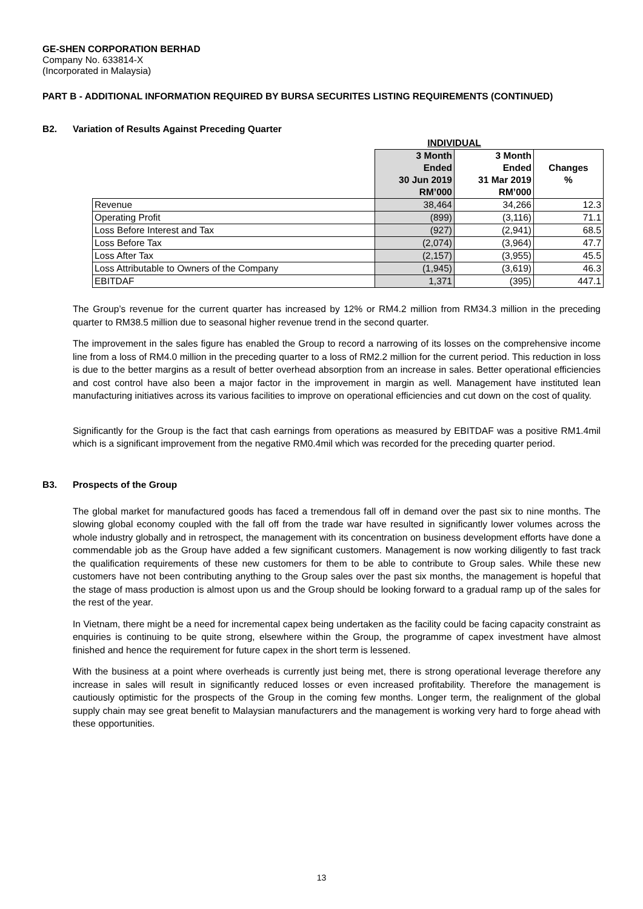GE-SHEN CORPORATION BERHAD
Company No. 633814-X
(Incorporated in Malaysia)
PART B - ADDITIONAL INFORMATION REQUIRED BY BURSA SECURITES LISTING REQUIREMENTS (CONTINUED)
B2. Variation of Results Against Preceding Quarter
| | INDIVIDUAL | | |
| | 3 Month Ended 30 Jun 2019 RM’000 | 3 Month Ended 31 Mar 2019 RM’000 | Changes % |
| Revenue | 38,464 | 34,266 | 12.3 |
| Operating Profit | (899) | (3,116) | 71.1 |
| Loss Before Interest and Tax | (927) | (2,941) | 68.5 |
| Loss Before Tax | (2,074) | (3,964) | 47.7 |
| Loss After Tax | (2,157) | (3,955) | 45.5 |
| Loss Attributable to Owners of the Company | (1,945) | (3,619) | 46.3 |
| EBITDAF | 1,371 | (395) | 447.1 |
The Group’s revenue for the current quarter has increased by 12% or RM4.2 million from RM34.3 million in the preceding quarter to RM38.5 million due to seasonal higher revenue trend in the second quarter.
The improvement in the sales figure has enabled the Group to record a narrowing of its losses on the comprehensive income line from a loss of RM4.0 million in the preceding quarter to a loss of RM2.2 million for the current period. This reduction in loss is due to the better margins as a result of better overhead absorption from an increase in sales. Better operational efficiencies and cost control have also been a major factor in the improvement in margin as well. Management have instituted lean manufacturing initiatives across its various facilities to improve on operational efficiencies and cut down on the cost of quality.
Significantly for the Group is the fact that cash earnings from operations as measured by EBITDAF was a positive RM1.4mil which is a significant improvement from the negative RM0.4mil which was recorded for the preceding quarter period.
B3. Prospects of the Group
The global market for manufactured goods has faced a tremendous fall off in demand over the past six to nine months. The slowing global economy coupled with the fall off from the trade war have resulted in significantly lower volumes across the whole industry globally and in retrospect, the management with its concentration on business development efforts have done a commendable job as the Group have added a few significant customers. Management is now working diligently to fast track the qualification requirements of these new customers for them to be able to contribute to Group sales. While these new customers have not been contributing anything to the Group sales over the past six months, the management is hopeful that the stage of mass production is almost upon us and the Group should be looking forward to a gradual ramp up of the sales for the rest of the year.
In Vietnam, there might be a need for incremental capex being undertaken as the facility could be facing capacity constraint as enquiries is continuing to be quite strong, elsewhere within the Group, the programme of capex investment have almost finished and hence the requirement for future capex in the short term is lessened.
With the business at a point where overheads is currently just being met, there is strong operational leverage therefore any increase in sales will result in significantly reduced losses or even increased profitability. Therefore the management is cautiously optimistic for the prospects of the Group in the coming few months. Longer term, the realignment of the global supply chain may see great benefit to Malaysian manufacturers and the management is working very hard to forge ahead with these opportunities.
13